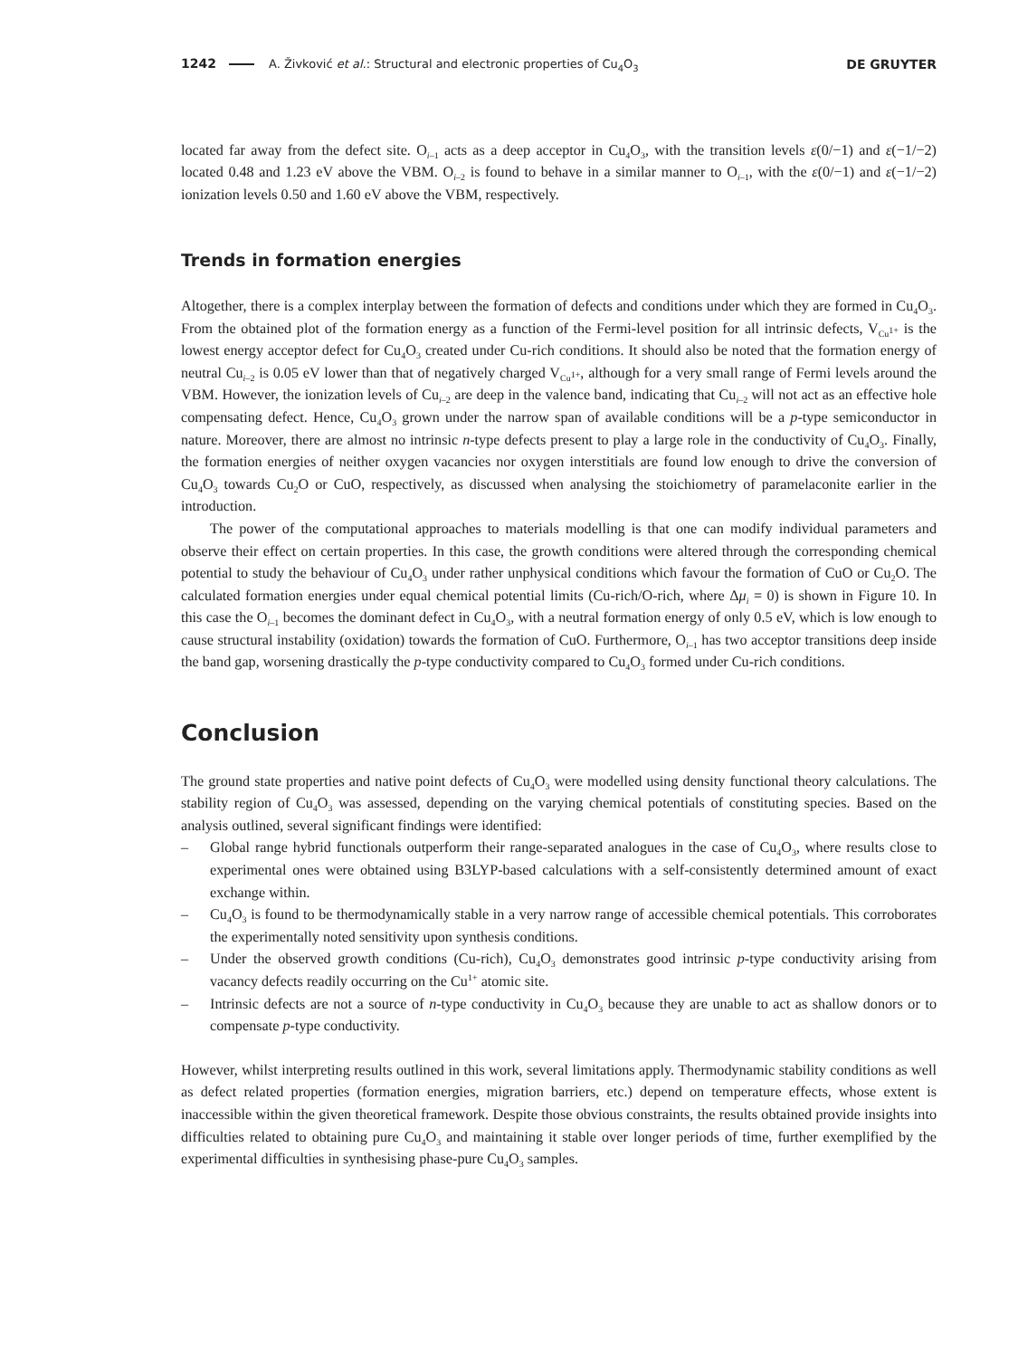1242 A. Živković et al.: Structural and electronic properties of Cu<sub>4</sub>O<sub>3</sub>
DE GRUYTER
located far away from the defect site. O<sub>i–1</sub> acts as a deep acceptor in Cu<sub>4</sub>O<sub>3</sub>, with the transition levels ε(0/−1) and ε(−1/−2) located 0.48 and 1.23 eV above the VBM. O<sub>i–2</sub> is found to behave in a similar manner to O<sub>i–1</sub>, with the ε(0/−1) and ε(−1/−2) ionization levels 0.50 and 1.60 eV above the VBM, respectively.
Trends in formation energies
Altogether, there is a complex interplay between the formation of defects and conditions under which they are formed in Cu<sub>4</sub>O<sub>3</sub>. From the obtained plot of the formation energy as a function of the Fermi-level position for all intrinsic defects, V<sub>Cu<sup>1+</sup></sub> is the lowest energy acceptor defect for Cu<sub>4</sub>O<sub>3</sub> created under Cu-rich conditions. It should also be noted that the formation energy of neutral Cu<sub>i–2</sub> is 0.05 eV lower than that of negatively charged V<sub>Cu<sup>1+</sup></sub>, although for a very small range of Fermi levels around the VBM. However, the ionization levels of Cu<sub>i–2</sub> are deep in the valence band, indicating that Cu<sub>i–2</sub> will not act as an effective hole compensating defect. Hence, Cu<sub>4</sub>O<sub>3</sub> grown under the narrow span of available conditions will be a p-type semiconductor in nature. Moreover, there are almost no intrinsic n-type defects present to play a large role in the conductivity of Cu<sub>4</sub>O<sub>3</sub>. Finally, the formation energies of neither oxygen vacancies nor oxygen interstitials are found low enough to drive the conversion of Cu<sub>4</sub>O<sub>3</sub> towards Cu<sub>2</sub>O or CuO, respectively, as discussed when analysing the stoichiometry of paramelaconite earlier in the introduction.
The power of the computational approaches to materials modelling is that one can modify individual parameters and observe their effect on certain properties. In this case, the growth conditions were altered through the corresponding chemical potential to study the behaviour of Cu<sub>4</sub>O<sub>3</sub> under rather unphysical conditions which favour the formation of CuO or Cu<sub>2</sub>O. The calculated formation energies under equal chemical potential limits (Cu-rich/O-rich, where Δμ<sub>i</sub> = 0) is shown in Figure 10. In this case the O<sub>i–1</sub> becomes the dominant defect in Cu<sub>4</sub>O<sub>3</sub>, with a neutral formation energy of only 0.5 eV, which is low enough to cause structural instability (oxidation) towards the formation of CuO. Furthermore, O<sub>i–1</sub> has two acceptor transitions deep inside the band gap, worsening drastically the p-type conductivity compared to Cu<sub>4</sub>O<sub>3</sub> formed under Cu-rich conditions.
Conclusion
The ground state properties and native point defects of Cu<sub>4</sub>O<sub>3</sub> were modelled using density functional theory calculations. The stability region of Cu<sub>4</sub>O<sub>3</sub> was assessed, depending on the varying chemical potentials of constituting species. Based on the analysis outlined, several significant findings were identified:
– Global range hybrid functionals outperform their range-separated analogues in the case of Cu<sub>4</sub>O<sub>3</sub>, where results close to experimental ones were obtained using B3LYP-based calculations with a self-consistently determined amount of exact exchange within.
– Cu<sub>4</sub>O<sub>3</sub> is found to be thermodynamically stable in a very narrow range of accessible chemical potentials. This corroborates the experimentally noted sensitivity upon synthesis conditions.
– Under the observed growth conditions (Cu-rich), Cu<sub>4</sub>O<sub>3</sub> demonstrates good intrinsic p-type conductivity arising from vacancy defects readily occurring on the Cu<sup>1+</sup> atomic site.
– Intrinsic defects are not a source of n-type conductivity in Cu<sub>4</sub>O<sub>3</sub> because they are unable to act as shallow donors or to compensate p-type conductivity.
However, whilst interpreting results outlined in this work, several limitations apply. Thermodynamic stability conditions as well as defect related properties (formation energies, migration barriers, etc.) depend on temperature effects, whose extent is inaccessible within the given theoretical framework. Despite those obvious constraints, the results obtained provide insights into difficulties related to obtaining pure Cu<sub>4</sub>O<sub>3</sub> and maintaining it stable over longer periods of time, further exemplified by the experimental difficulties in synthesising phase-pure Cu<sub>4</sub>O<sub>3</sub> samples.